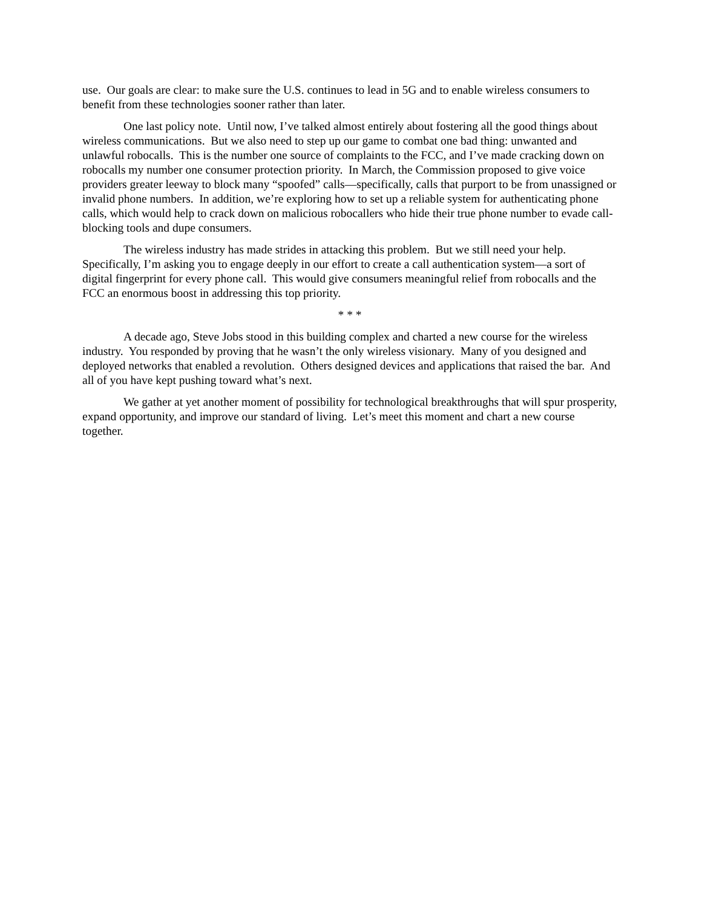use. Our goals are clear: to make sure the U.S. continues to lead in 5G and to enable wireless consumers to benefit from these technologies sooner rather than later.
One last policy note. Until now, I’ve talked almost entirely about fostering all the good things about wireless communications. But we also need to step up our game to combat one bad thing: unwanted and unlawful robocalls. This is the number one source of complaints to the FCC, and I’ve made cracking down on robocalls my number one consumer protection priority. In March, the Commission proposed to give voice providers greater leeway to block many “spoofed” calls—specifically, calls that purport to be from unassigned or invalid phone numbers. In addition, we’re exploring how to set up a reliable system for authenticating phone calls, which would help to crack down on malicious robocallers who hide their true phone number to evade call-blocking tools and dupe consumers.
The wireless industry has made strides in attacking this problem. But we still need your help. Specifically, I’m asking you to engage deeply in our effort to create a call authentication system—a sort of digital fingerprint for every phone call. This would give consumers meaningful relief from robocalls and the FCC an enormous boost in addressing this top priority.
* * *
A decade ago, Steve Jobs stood in this building complex and charted a new course for the wireless industry. You responded by proving that he wasn’t the only wireless visionary. Many of you designed and deployed networks that enabled a revolution. Others designed devices and applications that raised the bar. And all of you have kept pushing toward what’s next.
We gather at yet another moment of possibility for technological breakthroughs that will spur prosperity, expand opportunity, and improve our standard of living. Let’s meet this moment and chart a new course together.